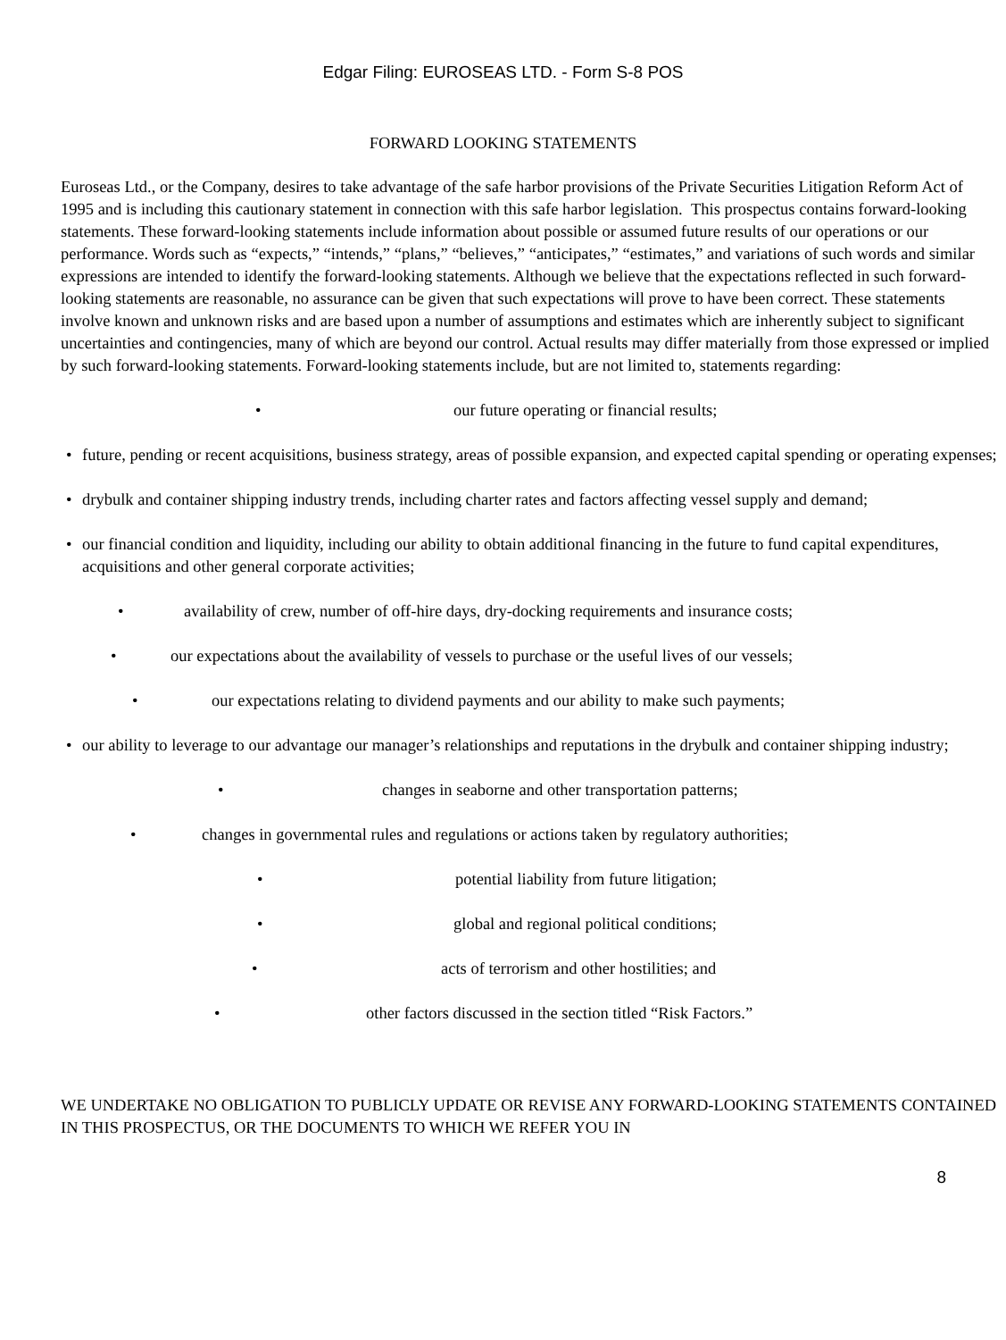Edgar Filing: EUROSEAS LTD. - Form S-8 POS
FORWARD LOOKING STATEMENTS
Euroseas Ltd., or the Company, desires to take advantage of the safe harbor provisions of the Private Securities Litigation Reform Act of 1995 and is including this cautionary statement in connection with this safe harbor legislation. This prospectus contains forward-looking statements. These forward-looking statements include information about possible or assumed future results of our operations or our performance. Words such as “expects,” “intends,” “plans,” “believes,” “anticipates,” “estimates,” and variations of such words and similar expressions are intended to identify the forward-looking statements. Although we believe that the expectations reflected in such forward-looking statements are reasonable, no assurance can be given that such expectations will prove to have been correct. These statements involve known and unknown risks and are based upon a number of assumptions and estimates which are inherently subject to significant uncertainties and contingencies, many of which are beyond our control. Actual results may differ materially from those expressed or implied by such forward-looking statements. Forward-looking statements include, but are not limited to, statements regarding:
• our future operating or financial results;
• future, pending or recent acquisitions, business strategy, areas of possible expansion, and expected capital spending or operating expenses;
• drybulk and container shipping industry trends, including charter rates and factors affecting vessel supply and demand;
• our financial condition and liquidity, including our ability to obtain additional financing in the future to fund capital expenditures, acquisitions and other general corporate activities;
• availability of crew, number of off-hire days, dry-docking requirements and insurance costs;
• our expectations about the availability of vessels to purchase or the useful lives of our vessels;
• our expectations relating to dividend payments and our ability to make such payments;
• our ability to leverage to our advantage our manager’s relationships and reputations in the drybulk and container shipping industry;
• changes in seaborne and other transportation patterns;
• changes in governmental rules and regulations or actions taken by regulatory authorities;
• potential liability from future litigation;
• global and regional political conditions;
• acts of terrorism and other hostilities; and
• other factors discussed in the section titled “Risk Factors.”
WE UNDERTAKE NO OBLIGATION TO PUBLICLY UPDATE OR REVISE ANY FORWARD-LOOKING STATEMENTS CONTAINED IN THIS PROSPECTUS, OR THE DOCUMENTS TO WHICH WE REFER YOU IN
8